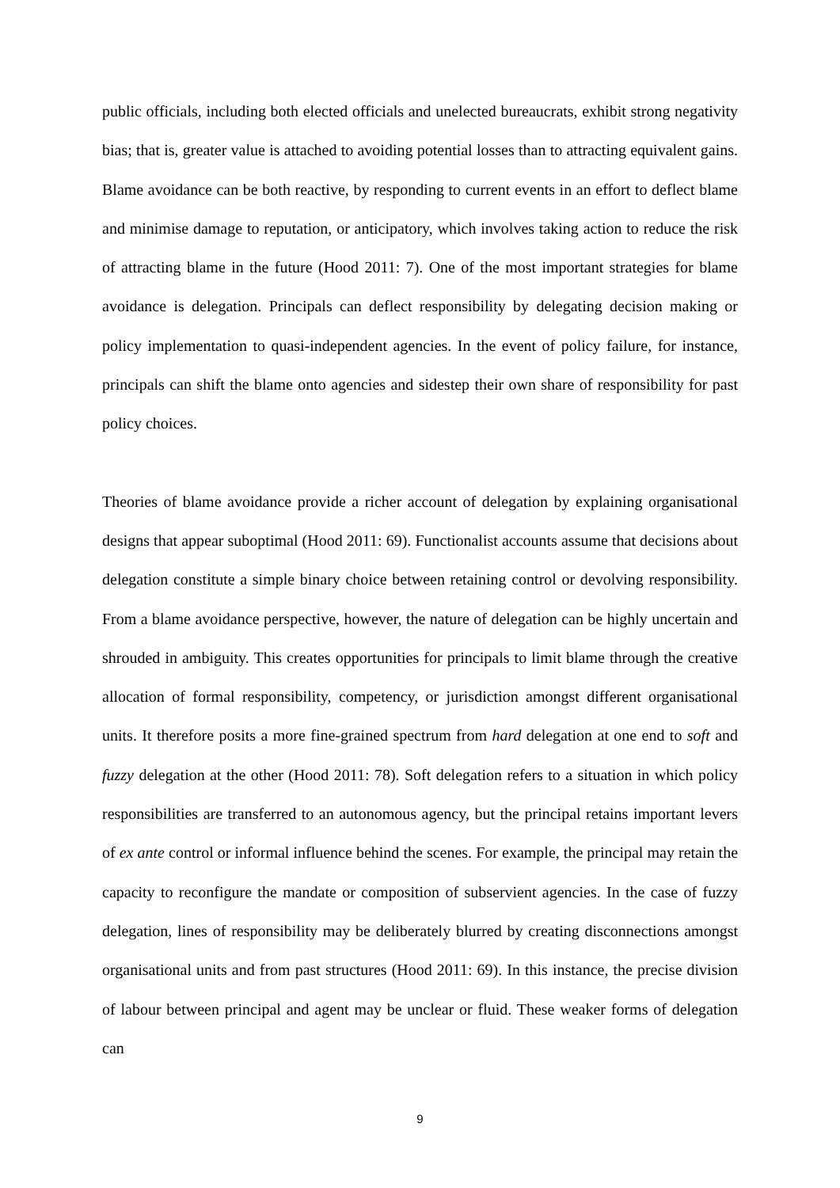public officials, including both elected officials and unelected bureaucrats, exhibit strong negativity bias; that is, greater value is attached to avoiding potential losses than to attracting equivalent gains. Blame avoidance can be both reactive, by responding to current events in an effort to deflect blame and minimise damage to reputation, or anticipatory, which involves taking action to reduce the risk of attracting blame in the future (Hood 2011: 7). One of the most important strategies for blame avoidance is delegation. Principals can deflect responsibility by delegating decision making or policy implementation to quasi-independent agencies. In the event of policy failure, for instance, principals can shift the blame onto agencies and sidestep their own share of responsibility for past policy choices.
Theories of blame avoidance provide a richer account of delegation by explaining organisational designs that appear suboptimal (Hood 2011: 69). Functionalist accounts assume that decisions about delegation constitute a simple binary choice between retaining control or devolving responsibility. From a blame avoidance perspective, however, the nature of delegation can be highly uncertain and shrouded in ambiguity. This creates opportunities for principals to limit blame through the creative allocation of formal responsibility, competency, or jurisdiction amongst different organisational units. It therefore posits a more fine-grained spectrum from hard delegation at one end to soft and fuzzy delegation at the other (Hood 2011: 78). Soft delegation refers to a situation in which policy responsibilities are transferred to an autonomous agency, but the principal retains important levers of ex ante control or informal influence behind the scenes. For example, the principal may retain the capacity to reconfigure the mandate or composition of subservient agencies. In the case of fuzzy delegation, lines of responsibility may be deliberately blurred by creating disconnections amongst organisational units and from past structures (Hood 2011: 69). In this instance, the precise division of labour between principal and agent may be unclear or fluid. These weaker forms of delegation can
9